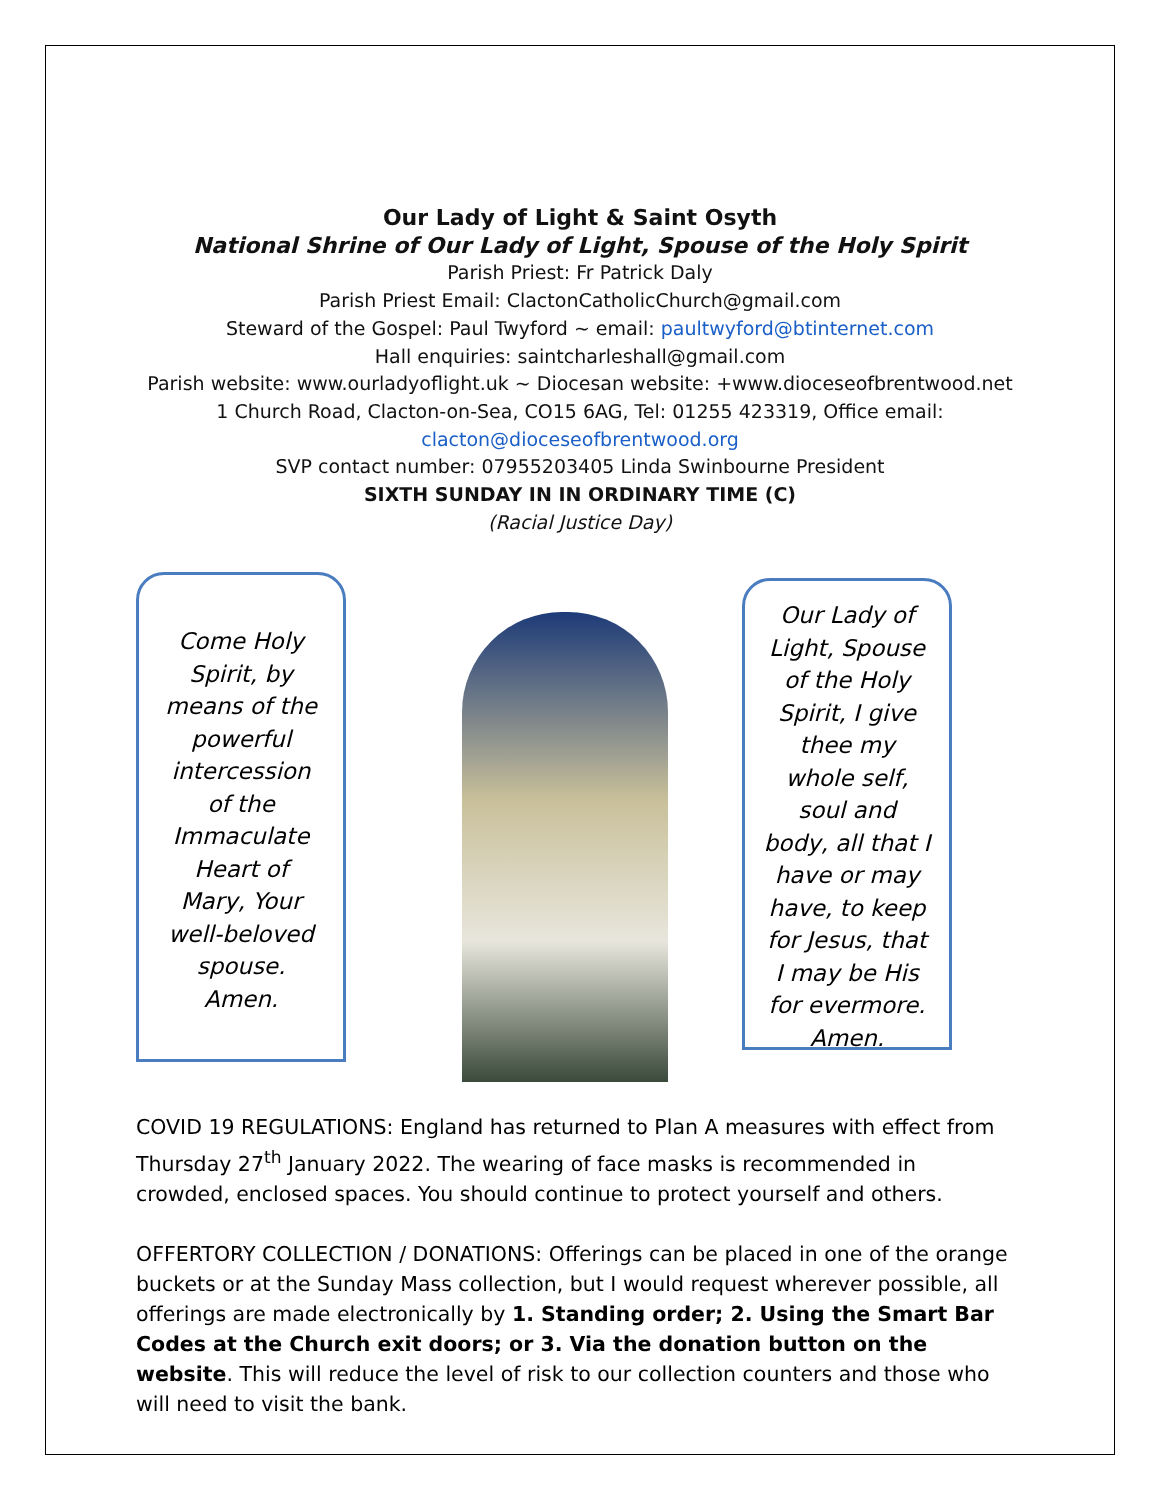Our Lady of Light & Saint Osyth
National Shrine of Our Lady of Light, Spouse of the Holy Spirit
Parish Priest: Fr Patrick Daly
Parish Priest Email: ClactonCatholicChurch@gmail.com
Steward of the Gospel: Paul Twyford ~ email: paultwyford@btinternet.com
Hall enquiries: saintcharleshall@gmail.com
Parish website: www.ourladyoflight.uk ~ Diocesan website: +www.dioceseofbrentwood.net
1 Church Road, Clacton-on-Sea, CO15 6AG, Tel: 01255 423319, Office email:
clacton@dioceseofbrentwood.org
SVP contact number: 07955203405 Linda Swinbourne President
SIXTH SUNDAY IN IN ORDINARY TIME (C)
(Racial Justice Day)
Come Holy
Spirit, by
means of the
powerful
intercession
of the
Immaculate
Heart of
Mary, Your
well-beloved
spouse.
Amen.
Our Lady of
Light, Spouse
of the Holy
Spirit, I give
thee my
whole self,
soul and
body, all that I
have or may
have, to keep
for Jesus, that
I may be His
for evermore.
Amen.
COVID 19 REGULATIONS: England has returned to Plan A measures with effect from Thursday 27<sup>th</sup> January 2022. The wearing of face masks is recommended in crowded, enclosed spaces. You should continue to protect yourself and others.
OFFERTORY COLLECTION / DONATIONS: Offerings can be placed in one of the orange buckets or at the Sunday Mass collection, but I would request wherever possible, all offerings are made electronically by 1. Standing order; 2. Using the Smart Bar Codes at the Church exit doors; or 3. Via the donation button on the website. This will reduce the level of risk to our collection counters and those who will need to visit the bank.